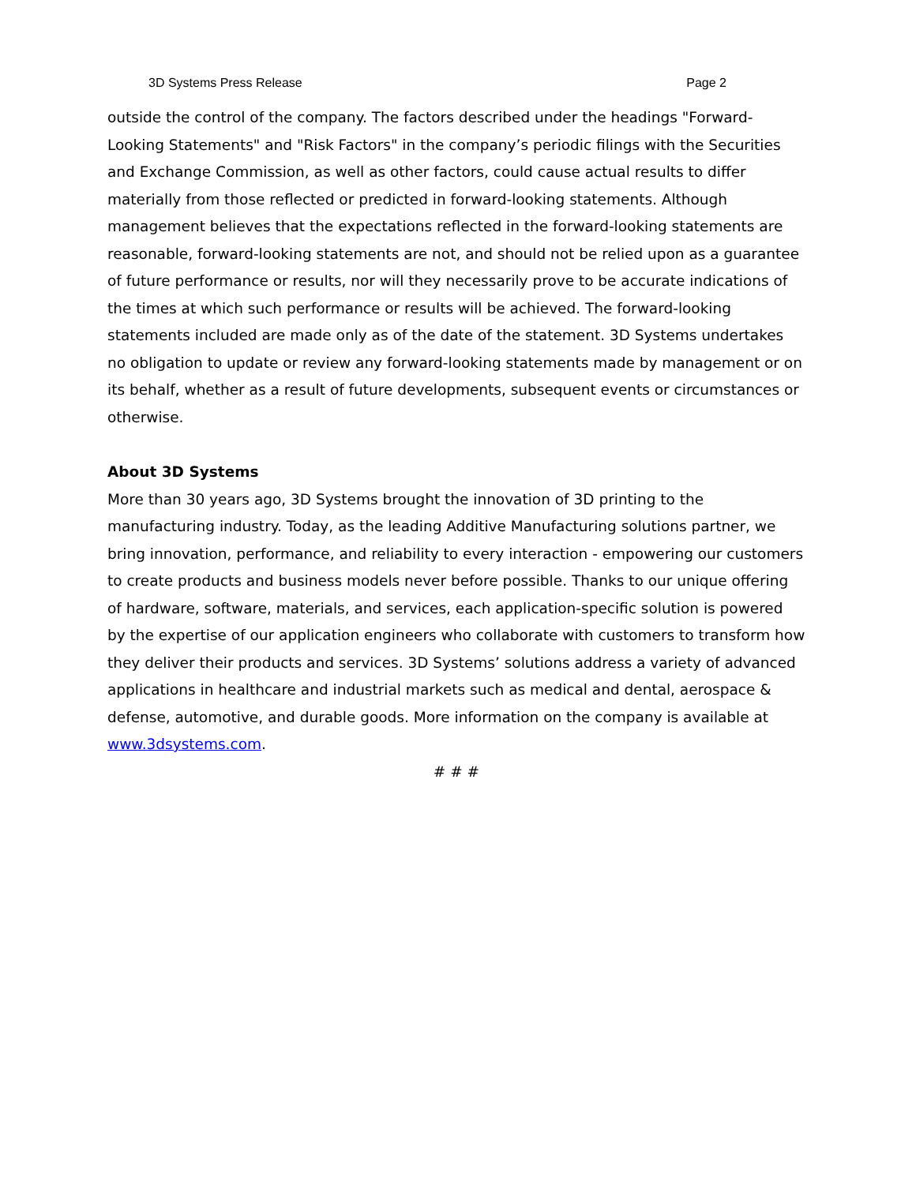3D Systems Press Release Page 2
outside the control of the company. The factors described under the headings "Forward-Looking Statements" and "Risk Factors" in the company’s periodic filings with the Securities and Exchange Commission, as well as other factors, could cause actual results to differ materially from those reflected or predicted in forward-looking statements. Although management believes that the expectations reflected in the forward-looking statements are reasonable, forward-looking statements are not, and should not be relied upon as a guarantee of future performance or results, nor will they necessarily prove to be accurate indications of the times at which such performance or results will be achieved. The forward-looking statements included are made only as of the date of the statement. 3D Systems undertakes no obligation to update or review any forward-looking statements made by management or on its behalf, whether as a result of future developments, subsequent events or circumstances or otherwise.
About 3D Systems
More than 30 years ago, 3D Systems brought the innovation of 3D printing to the manufacturing industry. Today, as the leading Additive Manufacturing solutions partner, we bring innovation, performance, and reliability to every interaction - empowering our customers to create products and business models never before possible. Thanks to our unique offering of hardware, software, materials, and services, each application-specific solution is powered by the expertise of our application engineers who collaborate with customers to transform how they deliver their products and services. 3D Systems’ solutions address a variety of advanced applications in healthcare and industrial markets such as medical and dental, aerospace & defense, automotive, and durable goods. More information on the company is available at www.3dsystems.com.
# # #